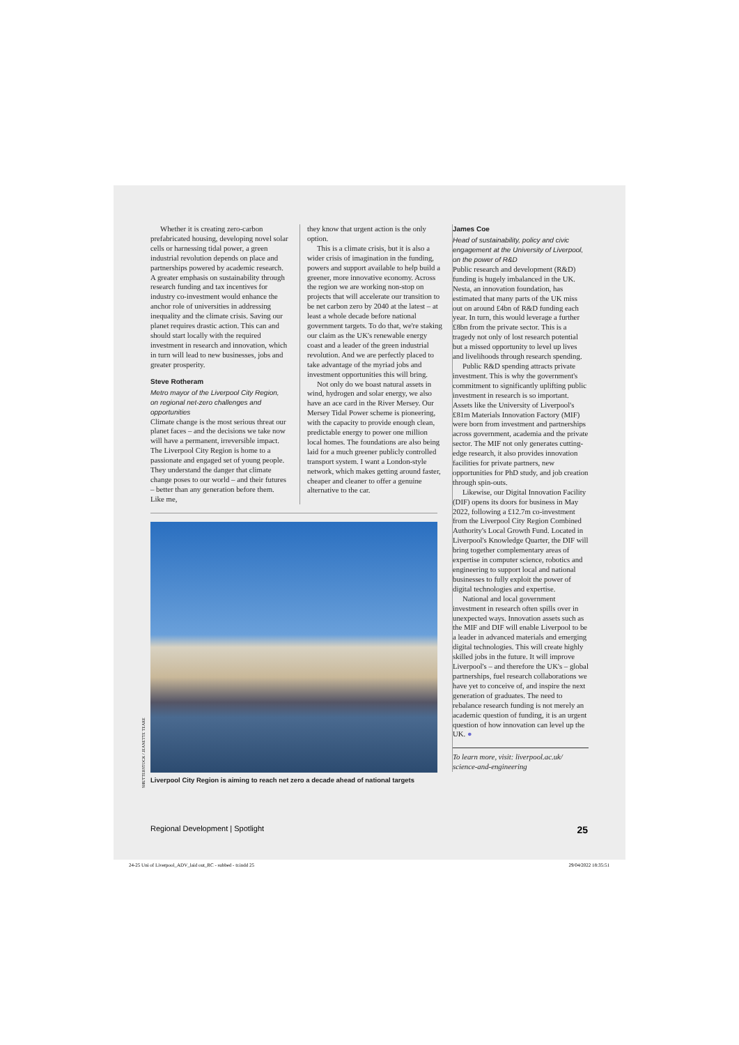Whether it is creating zero-carbon prefabricated housing, developing novel solar cells or harnessing tidal power, a green industrial revolution depends on place and partnerships powered by academic research. A greater emphasis on sustainability through research funding and tax incentives for industry co-investment would enhance the anchor role of universities in addressing inequality and the climate crisis. Saving our planet requires drastic action. This can and should start locally with the required investment in research and innovation, which in turn will lead to new businesses, jobs and greater prosperity.
Steve Rotheram
Metro mayor of the Liverpool City Region, on regional net-zero challenges and opportunities
Climate change is the most serious threat our planet faces – and the decisions we take now will have a permanent, irreversible impact. The Liverpool City Region is home to a passionate and engaged set of young people. They understand the danger that climate change poses to our world – and their futures – better than any generation before them. Like me,
they know that urgent action is the only option.
This is a climate crisis, but it is also a wider crisis of imagination in the funding, powers and support available to help build a greener, more innovative economy. Across the region we are working non-stop on projects that will accelerate our transition to be net carbon zero by 2040 at the latest – at least a whole decade before national government targets. To do that, we're staking our claim as the UK's renewable energy coast and a leader of the green industrial revolution. And we are perfectly placed to take advantage of the myriad jobs and investment opportunities this will bring.
Not only do we boast natural assets in wind, hydrogen and solar energy, we also have an ace card in the River Mersey. Our Mersey Tidal Power scheme is pioneering, with the capacity to provide enough clean, predictable energy to power one million local homes. The foundations are also being laid for a much greener publicly controlled transport system. I want a London-style network, which makes getting around faster, cheaper and cleaner to offer a genuine alternative to the car.
Liverpool City Region is aiming to reach net zero a decade ahead of national targets
James Coe
Head of sustainability, policy and civic engagement at the University of Liverpool, on the power of R&D
Public research and development (R&D) funding is hugely imbalanced in the UK. Nesta, an innovation foundation, has estimated that many parts of the UK miss out on around £4bn of R&D funding each year. In turn, this would leverage a further £8bn from the private sector. This is a tragedy not only of lost research potential but a missed opportunity to level up lives and livelihoods through research spending.
Public R&D spending attracts private investment. This is why the government's commitment to significantly uplifting public investment in research is so important. Assets like the University of Liverpool's £81m Materials Innovation Factory (MIF) were born from investment and partnerships across government, academia and the private sector. The MIF not only generates cutting-edge research, it also provides innovation facilities for private partners, new opportunities for PhD study, and job creation through spin-outs.
Likewise, our Digital Innovation Facility (DIF) opens its doors for business in May 2022, following a £12.7m co-investment from the Liverpool City Region Combined Authority's Local Growth Fund. Located in Liverpool's Knowledge Quarter, the DIF will bring together complementary areas of expertise in computer science, robotics and engineering to support local and national businesses to fully exploit the power of digital technologies and expertise.
National and local government investment in research often spills over in unexpected ways. Innovation assets such as the MIF and DIF will enable Liverpool to be a leader in advanced materials and emerging digital technologies. This will create highly skilled jobs in the future. It will improve Liverpool's – and therefore the UK's – global partnerships, fuel research collaborations we have yet to conceive of, and inspire the next generation of graduates. The need to rebalance research funding is not merely an academic question of funding, it is an urgent question of how innovation can level up the UK. ●
To learn more, visit: liverpool.ac.uk/ science-and-engineering
Regional Development | Spotlight 25
24-25 Uni of Liverpool_ADV_laid out_RC - subbed - tr.indd 25 29/04/2022 18:35:51
SHUTTERSTOCK / JEANETTE TEARE